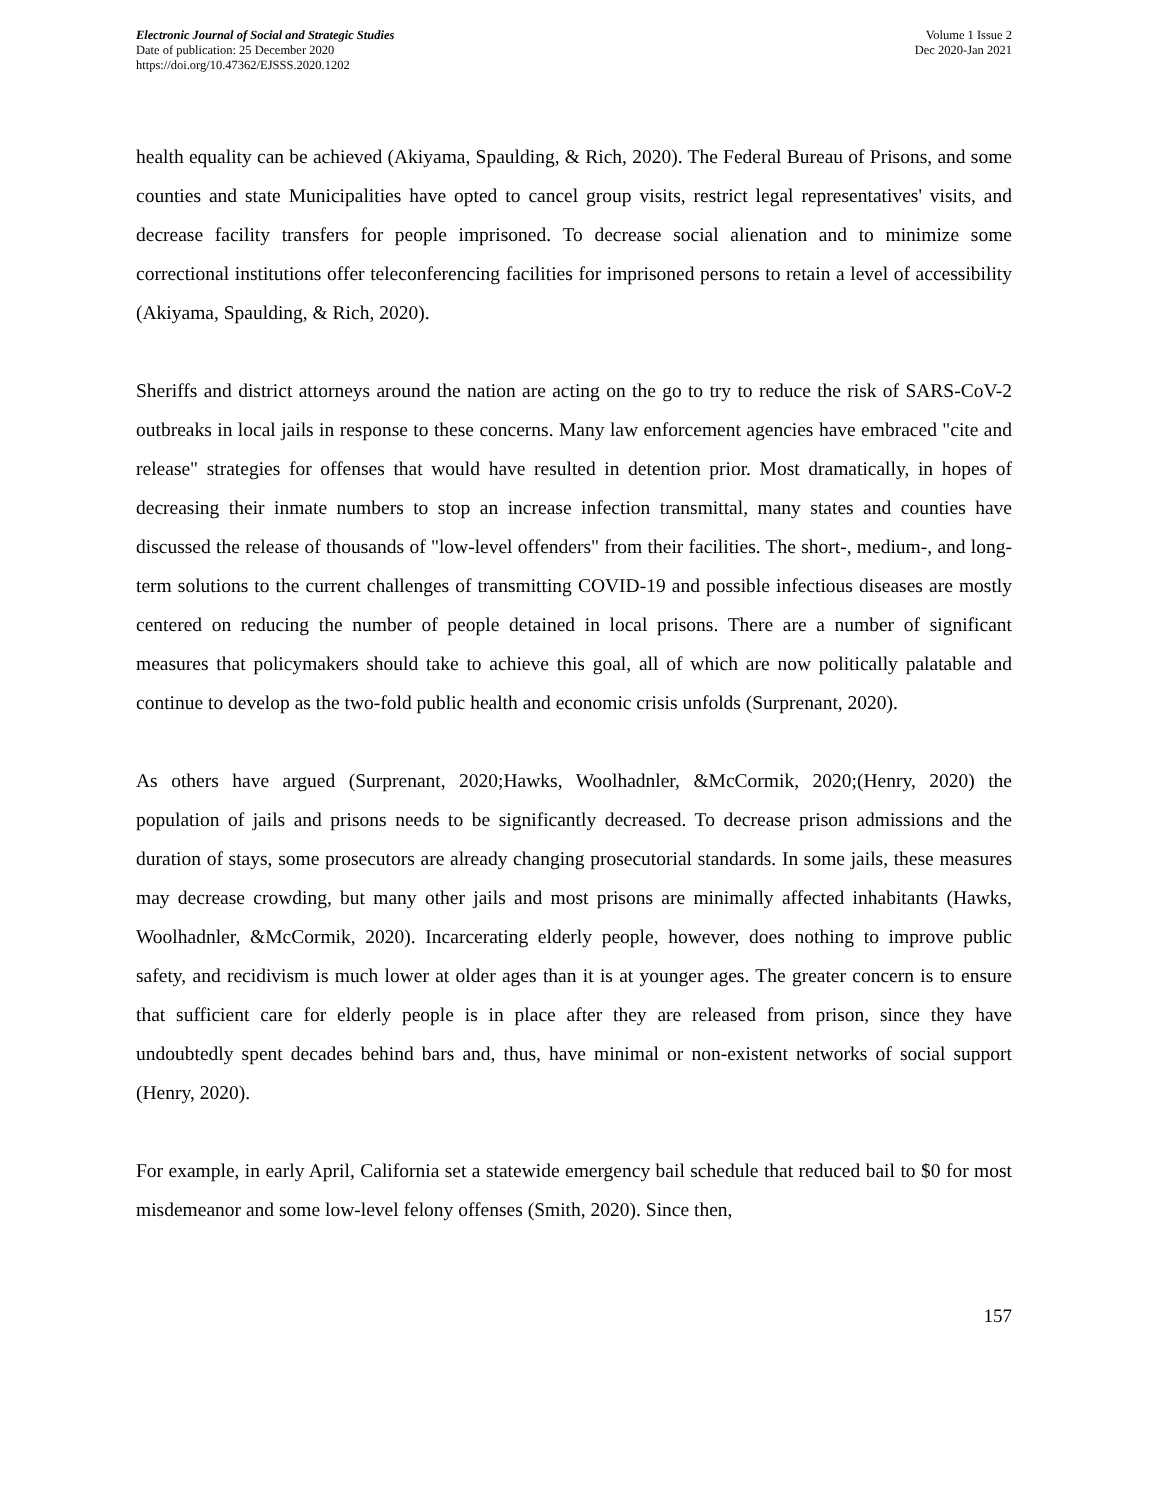Electronic Journal of Social and Strategic Studies
Date of publication: 25 December 2020
https://doi.org/10.47362/EJSSS.2020.1202
Volume 1 Issue 2
Dec 2020-Jan 2021
health equality can be achieved (Akiyama, Spaulding, & Rich, 2020). The Federal Bureau of Prisons, and some counties and state Municipalities have opted to cancel group visits, restrict legal representatives' visits, and decrease facility transfers for people imprisoned. To decrease social alienation and to minimize some correctional institutions offer teleconferencing facilities for imprisoned persons to retain a level of accessibility (Akiyama, Spaulding, & Rich, 2020).
Sheriffs and district attorneys around the nation are acting on the go to try to reduce the risk of SARS-CoV-2 outbreaks in local jails in response to these concerns. Many law enforcement agencies have embraced "cite and release" strategies for offenses that would have resulted in detention prior. Most dramatically, in hopes of decreasing their inmate numbers to stop an increase infection transmittal, many states and counties have discussed the release of thousands of "low-level offenders" from their facilities. The short-, medium-, and long-term solutions to the current challenges of transmitting COVID-19 and possible infectious diseases are mostly centered on reducing the number of people detained in local prisons. There are a number of significant measures that policymakers should take to achieve this goal, all of which are now politically palatable and continue to develop as the two-fold public health and economic crisis unfolds (Surprenant, 2020).
As others have argued (Surprenant, 2020;Hawks, Woolhadnler, &McCormik, 2020;(Henry, 2020) the population of jails and prisons needs to be significantly decreased. To decrease prison admissions and the duration of stays, some prosecutors are already changing prosecutorial standards. In some jails, these measures may decrease crowding, but many other jails and most prisons are minimally affected inhabitants (Hawks, Woolhadnler, &McCormik, 2020). Incarcerating elderly people, however, does nothing to improve public safety, and recidivism is much lower at older ages than it is at younger ages. The greater concern is to ensure that sufficient care for elderly people is in place after they are released from prison, since they have undoubtedly spent decades behind bars and, thus, have minimal or non-existent networks of social support (Henry, 2020).
For example, in early April, California set a statewide emergency bail schedule that reduced bail to $0 for most misdemeanor and some low-level felony offenses (Smith, 2020). Since then,
157